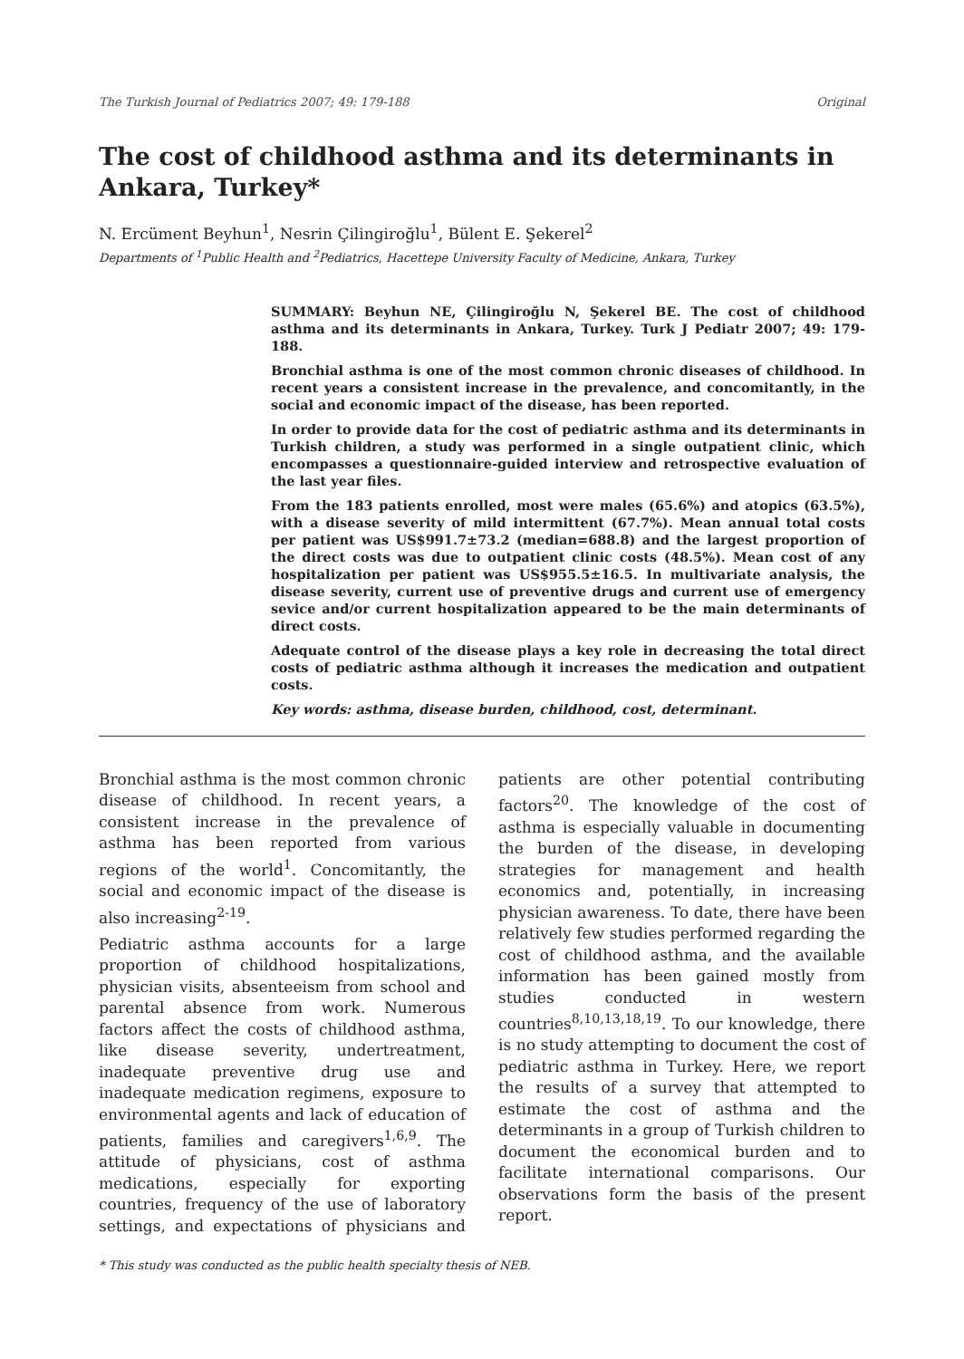The Turkish Journal of Pediatrics 2007; 49: 179-188 Original
The cost of childhood asthma and its determinants in Ankara, Turkey*
N. Ercüment Beyhun<sup>1</sup>, Nesrin Çilingiroğlu<sup>1</sup>, Bülent E. Şekerel<sup>2</sup>
Departments of <sup>1</sup>Public Health and <sup>2</sup>Pediatrics, Hacettepe University Faculty of Medicine, Ankara, Turkey
SUMMARY: Beyhun NE, Çilingiroğlu N, Şekerel BE. The cost of childhood asthma and its determinants in Ankara, Turkey. Turk J Pediatr 2007; 49: 179-188.
Bronchial asthma is one of the most common chronic diseases of childhood. In recent years a consistent increase in the prevalence, and concomitantly, in the social and economic impact of the disease, has been reported.
In order to provide data for the cost of pediatric asthma and its determinants in Turkish children, a study was performed in a single outpatient clinic, which encompasses a questionnaire-guided interview and retrospective evaluation of the last year files.
From the 183 patients enrolled, most were males (65.6%) and atopics (63.5%), with a disease severity of mild intermittent (67.7%). Mean annual total costs per patient was US$991.7±73.2 (median=688.8) and the largest proportion of the direct costs was due to outpatient clinic costs (48.5%). Mean cost of any hospitalization per patient was US$955.5±16.5. In multivariate analysis, the disease severity, current use of preventive drugs and current use of emergency sevice and/or current hospitalization appeared to be the main determinants of direct costs.
Adequate control of the disease plays a key role in decreasing the total direct costs of pediatric asthma although it increases the medication and outpatient costs.
Key words: asthma, disease burden, childhood, cost, determinant.
Bronchial asthma is the most common chronic disease of childhood. In recent years, a consistent increase in the prevalence of asthma has been reported from various regions of the world<sup>1</sup>. Concomitantly, the social and economic impact of the disease is also increasing<sup>2-19</sup>.
Pediatric asthma accounts for a large proportion of childhood hospitalizations, physician visits, absenteeism from school and parental absence from work. Numerous factors affect the costs of childhood asthma, like disease severity, undertreatment, inadequate preventive drug use and inadequate medication regimens, exposure to environmental agents and lack of education of patients, families and caregivers<sup>1,6,9</sup>. The attitude of physicians, cost of asthma medications, especially for exporting countries, frequency of the use of laboratory settings, and expectations of physicians and patients are other potential contributing factors<sup>20</sup>. The knowledge of the cost of asthma is especially valuable in documenting the burden of the disease, in developing strategies for management and health economics and, potentially, in increasing physician awareness. To date, there have been relatively few studies performed regarding the cost of childhood asthma, and the available information has been gained mostly from studies conducted in western countries<sup>8,10,13,18,19</sup>. To our knowledge, there is no study attempting to document the cost of pediatric asthma in Turkey. Here, we report the results of a survey that attempted to estimate the cost of asthma and the determinants in a group of Turkish children to document the economical burden and to facilitate international comparisons. Our observations form the basis of the present report.
* This study was conducted as the public health specialty thesis of NEB.